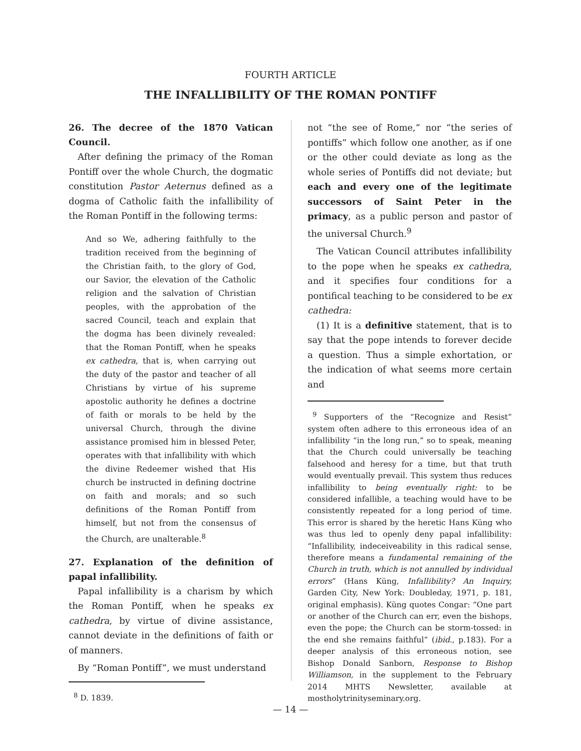FOURTH ARTICLE
THE INFALLIBILITY OF THE ROMAN PONTIFF
26. The decree of the 1870 Vatican Council.
After defining the primacy of the Roman Pontiff over the whole Church, the dogmatic constitution Pastor Aeternus defined as a dogma of Catholic faith the infallibility of the Roman Pontiff in the following terms:
And so We, adhering faithfully to the tradition received from the beginning of the Christian faith, to the glory of God, our Savior, the elevation of the Catholic religion and the salvation of Christian peoples, with the approbation of the sacred Council, teach and explain that the dogma has been divinely revealed: that the Roman Pontiff, when he speaks ex cathedra, that is, when carrying out the duty of the pastor and teacher of all Christians by virtue of his supreme apostolic authority he defines a doctrine of faith or morals to be held by the universal Church, through the divine assistance promised him in blessed Peter, operates with that infallibility with which the divine Redeemer wished that His church be instructed in defining doctrine on faith and morals; and so such definitions of the Roman Pontiff from himself, but not from the consensus of the Church, are unalterable.<sup>8</sup>
27. Explanation of the definition of papal infallibility.
Papal infallibility is a charism by which the Roman Pontiff, when he speaks ex cathedra, by virtue of divine assistance, cannot deviate in the definitions of faith or of manners.
By “Roman Pontiff”, we must understand
<sup>8</sup> D. 1839.
not “the see of Rome,” nor “the series of pontiffs” which follow one another, as if one or the other could deviate as long as the whole series of Pontiffs did not deviate; but each and every one of the legitimate successors of Saint Peter in the primacy, as a public person and pastor of the universal Church.<sup>9</sup>
The Vatican Council attributes infallibility to the pope when he speaks ex cathedra, and it specifies four conditions for a pontifical teaching to be considered to be ex cathedra:
(1) It is a definitive statement, that is to say that the pope intends to forever decide a question. Thus a simple exhortation, or the indication of what seems more certain and
<sup>9</sup> Supporters of the “Recognize and Resist” system often adhere to this erroneous idea of an infallibility “in the long run,” so to speak, meaning that the Church could universally be teaching falsehood and heresy for a time, but that truth would eventually prevail. This system thus reduces infallibility to being eventually right: to be considered infallible, a teaching would have to be consistently repeated for a long period of time. This error is shared by the heretic Hans Küng who was thus led to openly deny papal infallibility: “Infallibility, indeceiveability in this radical sense, therefore means a fundamental remaining of the Church in truth, which is not annulled by individual errors” (Hans Küng, Infallibility? An Inquiry, Garden City, New York: Doubleday, 1971, p. 181, original emphasis). Küng quotes Congar: “One part or another of the Church can err, even the bishops, even the pope; the Church can be storm-tossed: in the end she remains faithful” (ibid., p.183). For a deeper analysis of this erroneous notion, see Bishop Donald Sanborn, Response to Bishop Williamson, in the supplement to the February 2014 MHTS Newsletter, available at mostholytrinityseminary.org.
— 14 —